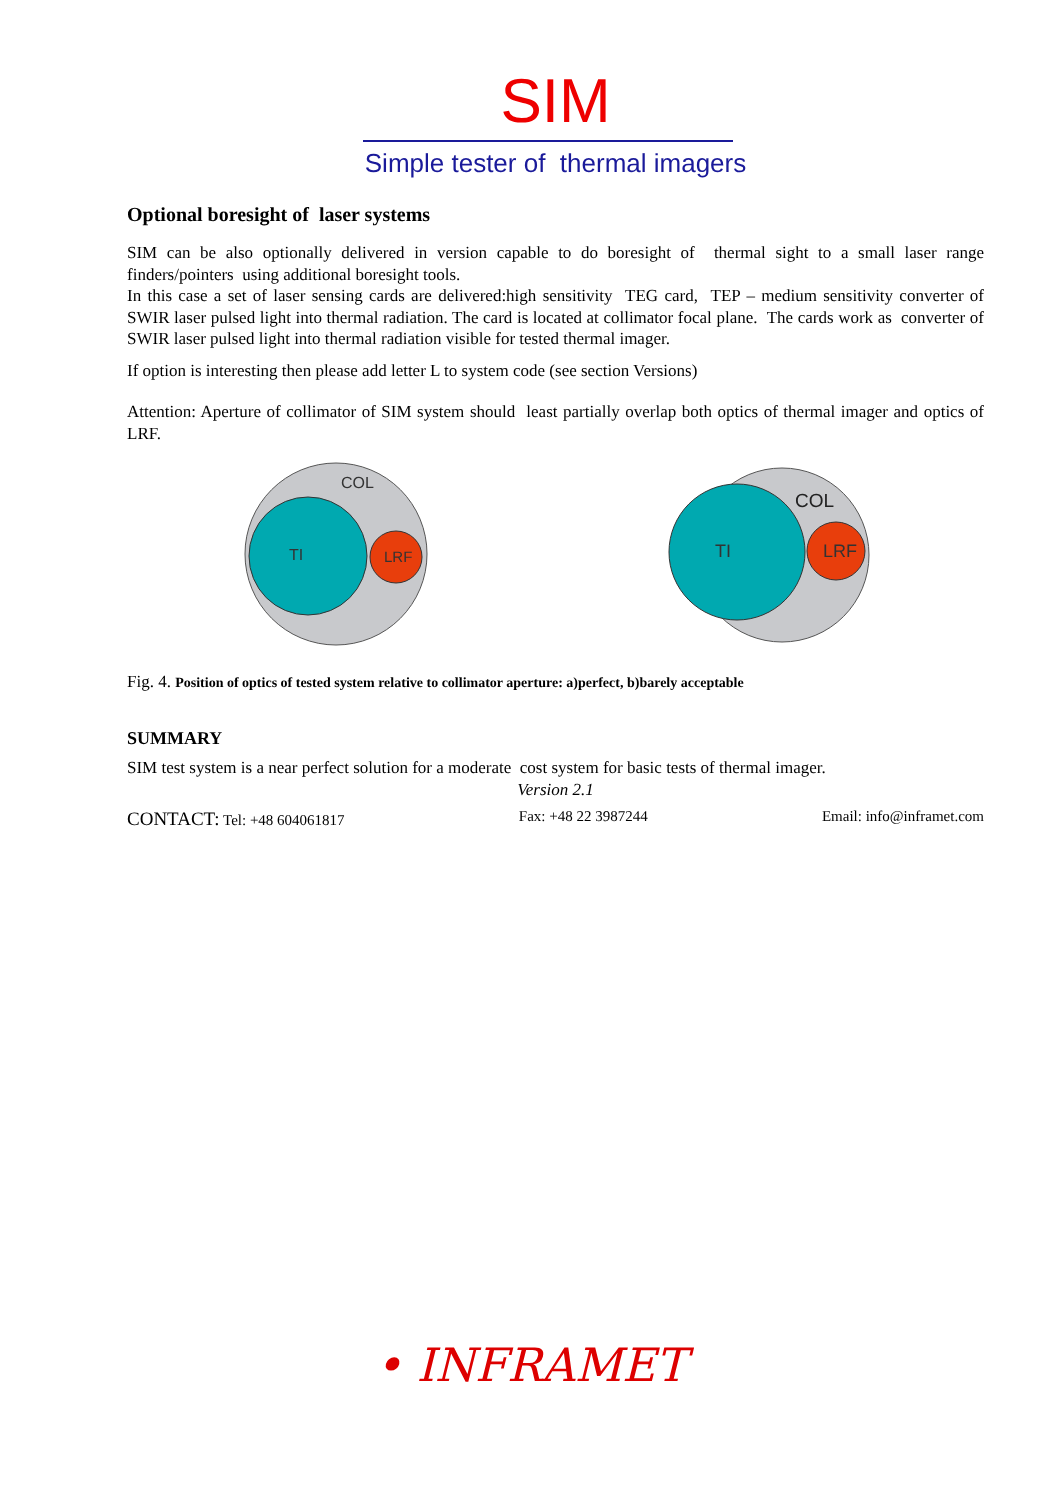SIM
Simple tester of thermal imagers
Optional boresight of laser systems
SIM can be also optionally delivered in version capable to do boresight of thermal sight to a small laser range finders/pointers using additional boresight tools.
In this case a set of laser sensing cards are delivered:high sensitivity TEG card, TEP – medium sensitivity converter of SWIR laser pulsed light into thermal radiation. The card is located at collimator focal plane. The cards work as converter of SWIR laser pulsed light into thermal radiation visible for tested thermal imager.
If option is interesting then please add letter L to system code (see section Versions)
Attention: Aperture of collimator of SIM system should least partially overlap both optics of thermal imager and optics of LRF.
COL
TI
LRF
COL
TI
LRF
Fig. 4. Position of optics of tested system relative to collimator aperture: a)perfect, b)barely acceptable
SUMMARY
SIM test system is a near perfect solution for a moderate cost system for basic tests of thermal imager.
Version 2.1
CONTACT: Tel: +48 604061817 Fax: +48 22 3987244 Email: info@inframet.com
• INFRAMET